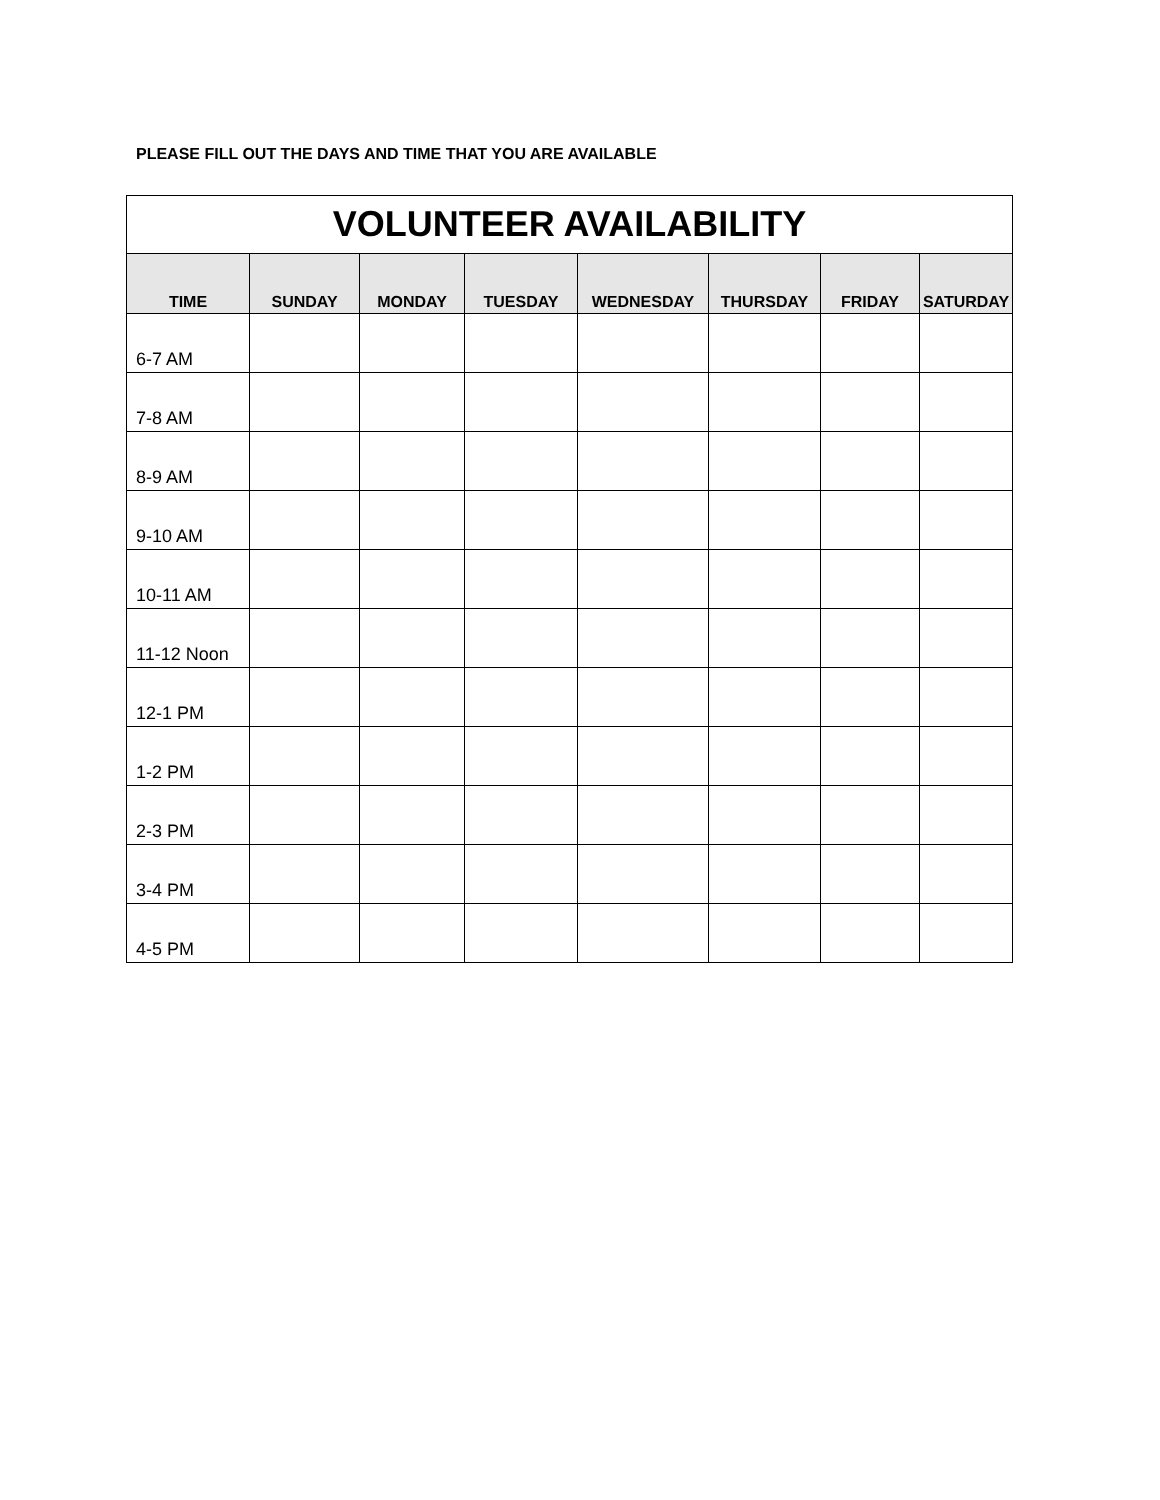PLEASE FILL OUT THE DAYS AND TIME THAT YOU ARE AVAILABLE
| VOLUNTEER AVAILABILITY | | | | | | | |
| --- | --- | --- | --- | --- | --- | --- | --- |
| TIME | SUNDAY | MONDAY | TUESDAY | WEDNESDAY | THURSDAY | FRIDAY | SATURDAY |
| 6-7 AM | | | | | | | |
| 7-8 AM | | | | | | | |
| 8-9 AM | | | | | | | |
| 9-10 AM | | | | | | | |
| 10-11 AM | | | | | | | |
| 11-12 Noon | | | | | | | |
| 12-1 PM | | | | | | | |
| 1-2 PM | | | | | | | |
| 2-3 PM | | | | | | | |
| 3-4 PM | | | | | | | |
| 4-5 PM | | | | | | | |